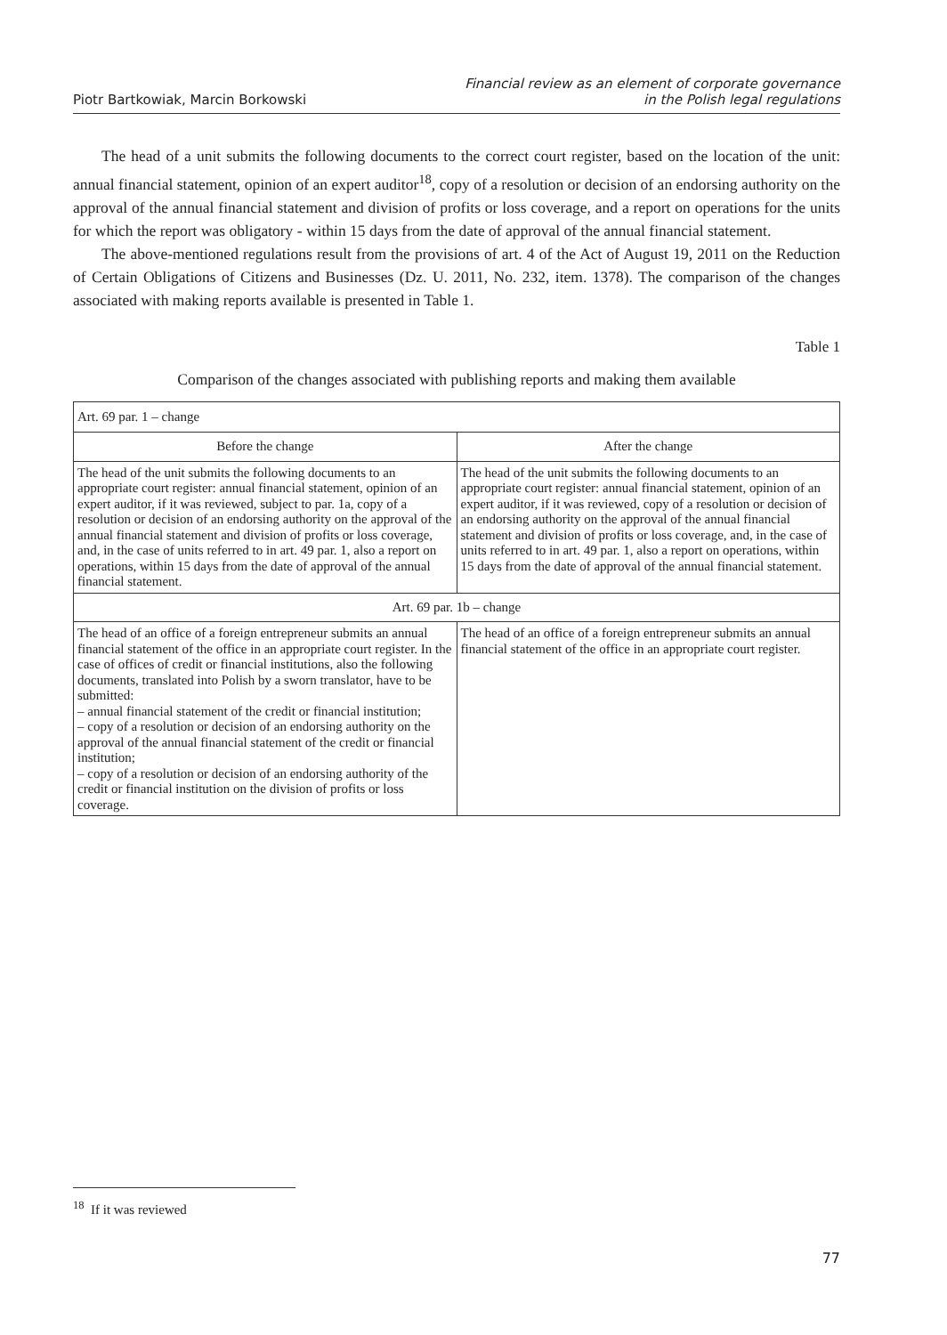Piotr Bartkowiak, Marcin Borkowski
Financial review as an element of corporate governance
in the Polish legal regulations
The head of a unit submits the following documents to the correct court register, based on the location of the unit: annual financial statement, opinion of an expert auditor<sup>18</sup>, copy of a resolution or decision of an endorsing authority on the approval of the annual financial statement and division of profits or loss coverage, and a report on operations for the units for which the report was obligatory - within 15 days from the date of approval of the annual financial statement.
The above-mentioned regulations result from the provisions of art. 4 of the Act of August 19, 2011 on the Reduction of Certain Obligations of Citizens and Businesses (Dz. U. 2011, No. 232, item. 1378). The comparison of the changes associated with making reports available is presented in Table 1.
Table 1
Comparison of the changes associated with publishing reports and making them available
| Art. 69 par. 1 – change | |
| Before the change | After the change |
| The head of the unit submits the following documents to an appropriate court register: annual financial statement, opinion of an expert auditor, if it was reviewed, subject to par. 1a, copy of a resolution or decision of an endorsing authority on the approval of the annual financial statement and division of profits or loss coverage, and, in the case of units referred to in art. 49 par. 1, also a report on operations, within 15 days from the date of approval of the annual financial statement. | The head of the unit submits the following documents to an appropriate court register: annual financial statement, opinion of an expert auditor, if it was reviewed, copy of a resolution or decision of an endorsing authority on the approval of the annual financial statement and division of profits or loss coverage, and, in the case of units referred to in art. 49 par. 1, also a report on operations, within 15 days from the date of approval of the annual financial statement. |
| Art. 69 par. 1b – change | |
| The head of an office of a foreign entrepreneur submits an annual financial statement of the office in an appropriate court register. In the case of offices of credit or financial institutions, also the following documents, translated into Polish by a sworn translator, have to be submitted: – annual financial statement of the credit or financial institution; – copy of a resolution or decision of an endorsing authority on the approval of the annual financial statement of the credit or financial institution; – copy of a resolution or decision of an endorsing authority of the credit or financial institution on the division of profits or loss coverage. | The head of an office of a foreign entrepreneur submits an annual financial statement of the office in an appropriate court register. |
<sup>18</sup> If it was reviewed
77